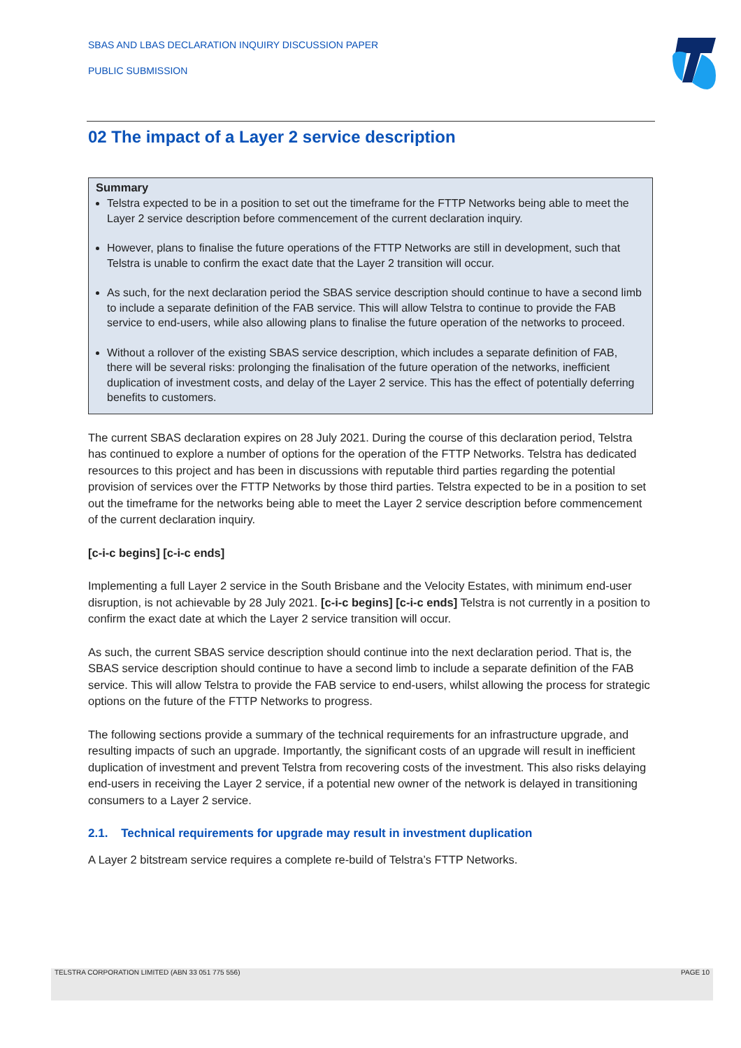SBAS AND LBAS DECLARATION INQUIRY DISCUSSION PAPER
PUBLIC SUBMISSION
02 The impact of a Layer 2 service description
Summary
Telstra expected to be in a position to set out the timeframe for the FTTP Networks being able to meet the Layer 2 service description before commencement of the current declaration inquiry.
However, plans to finalise the future operations of the FTTP Networks are still in development, such that Telstra is unable to confirm the exact date that the Layer 2 transition will occur.
As such, for the next declaration period the SBAS service description should continue to have a second limb to include a separate definition of the FAB service. This will allow Telstra to continue to provide the FAB service to end-users, while also allowing plans to finalise the future operation of the networks to proceed.
Without a rollover of the existing SBAS service description, which includes a separate definition of FAB, there will be several risks: prolonging the finalisation of the future operation of the networks, inefficient duplication of investment costs, and delay of the Layer 2 service. This has the effect of potentially deferring benefits to customers.
The current SBAS declaration expires on 28 July 2021. During the course of this declaration period, Telstra has continued to explore a number of options for the operation of the FTTP Networks. Telstra has dedicated resources to this project and has been in discussions with reputable third parties regarding the potential provision of services over the FTTP Networks by those third parties. Telstra expected to be in a position to set out the timeframe for the networks being able to meet the Layer 2 service description before commencement of the current declaration inquiry.
[c-i-c begins] [c-i-c ends]
Implementing a full Layer 2 service in the South Brisbane and the Velocity Estates, with minimum end-user disruption, is not achievable by 28 July 2021. [c-i-c begins] [c-i-c ends] Telstra is not currently in a position to confirm the exact date at which the Layer 2 service transition will occur.
As such, the current SBAS service description should continue into the next declaration period. That is, the SBAS service description should continue to have a second limb to include a separate definition of the FAB service. This will allow Telstra to provide the FAB service to end-users, whilst allowing the process for strategic options on the future of the FTTP Networks to progress.
The following sections provide a summary of the technical requirements for an infrastructure upgrade, and resulting impacts of such an upgrade. Importantly, the significant costs of an upgrade will result in inefficient duplication of investment and prevent Telstra from recovering costs of the investment. This also risks delaying end-users in receiving the Layer 2 service, if a potential new owner of the network is delayed in transitioning consumers to a Layer 2 service.
2.1. Technical requirements for upgrade may result in investment duplication
A Layer 2 bitstream service requires a complete re-build of Telstra’s FTTP Networks.
TELSTRA CORPORATION LIMITED (ABN 33 051 775 556) PAGE 10